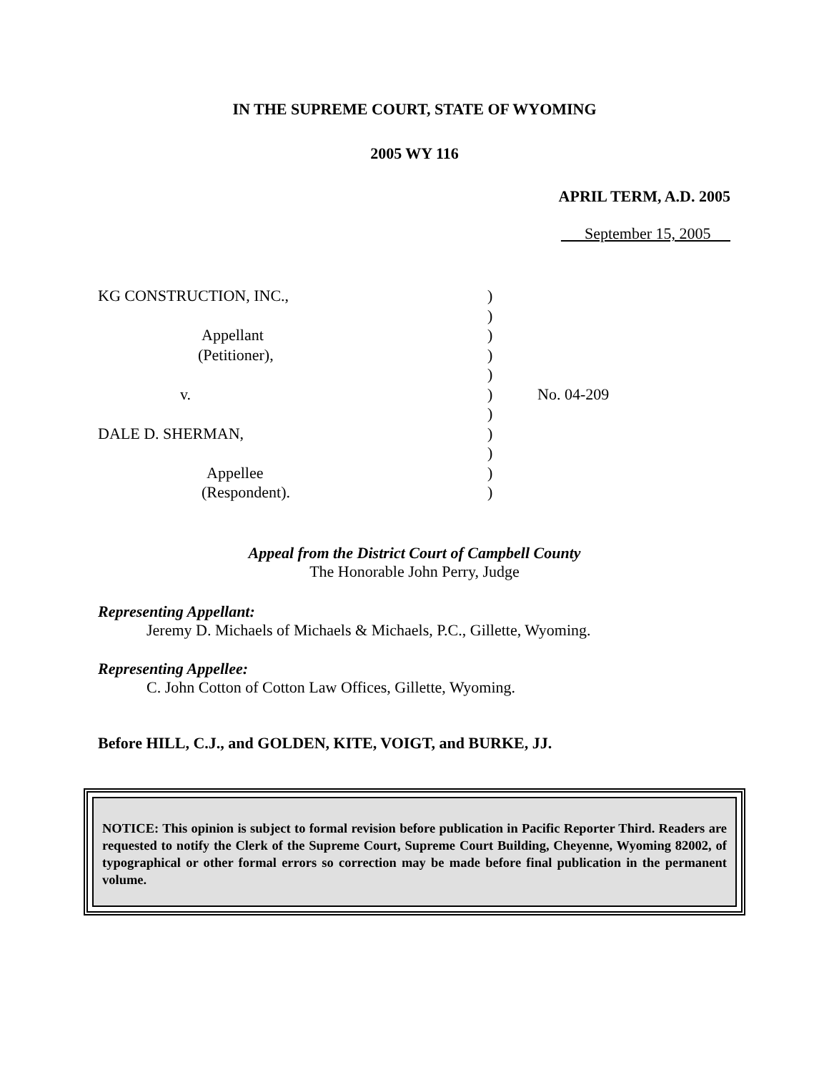IN THE SUPREME COURT, STATE OF WYOMING
2005 WY 116
APRIL TERM, A.D. 2005
September 15, 2005
KG CONSTRUCTION, INC.,
Appellant
(Petitioner),
v.
DALE D. SHERMAN,
Appellee
(Respondent).
)
)
)
)
)
)
)
)
)
)
)
No. 04-209
Appeal from the District Court of Campbell County
The Honorable John Perry, Judge
Representing Appellant:
Jeremy D. Michaels of Michaels & Michaels, P.C., Gillette, Wyoming.
Representing Appellee:
C. John Cotton of Cotton Law Offices, Gillette, Wyoming.
Before HILL, C.J., and GOLDEN, KITE, VOIGT, and BURKE, JJ.
NOTICE: This opinion is subject to formal revision before publication in Pacific Reporter Third. Readers are requested to notify the Clerk of the Supreme Court, Supreme Court Building, Cheyenne, Wyoming 82002, of typographical or other formal errors so correction may be made before final publication in the permanent volume.